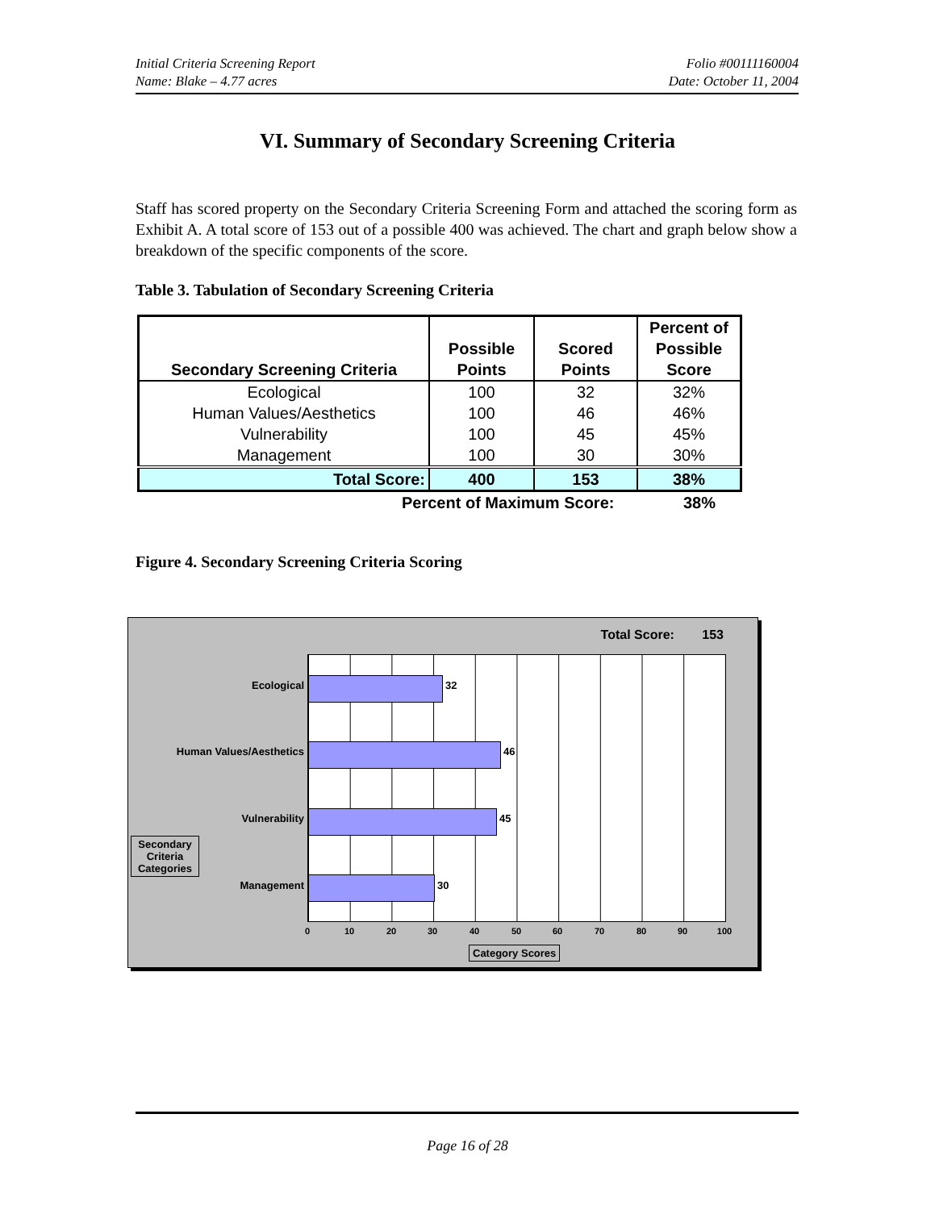Initial Criteria Screening Report
Name: Blake – 4.77 acres
Folio #00111160004
Date: October 11, 2004
VI. Summary of Secondary Screening Criteria
Staff has scored property on the Secondary Criteria Screening Form and attached the scoring form as Exhibit A. A total score of 153 out of a possible 400 was achieved. The chart and graph below show a breakdown of the specific components of the score.
Table 3. Tabulation of Secondary Screening Criteria
| Secondary Screening Criteria | Possible Points | Scored Points | Percent of Possible Score |
| --- | --- | --- | --- |
| Ecological | 100 | 32 | 32% |
| Human Values/Aesthetics | 100 | 46 | 46% |
| Vulnerability | 100 | 45 | 45% |
| Management | 100 | 30 | 30% |
| Total Score: | 400 | 153 | 38% |
Percent of Maximum Score: 38%
Figure 4. Secondary Screening Criteria Scoring
Total Score: 153
Ecological 32
Human Values/Aesthetics 46
Vulnerability 45
Management 30
Secondary Criteria Categories
0 10 20 30 40 50 60 70 80 90 100
Category Scores
Page 16 of 28